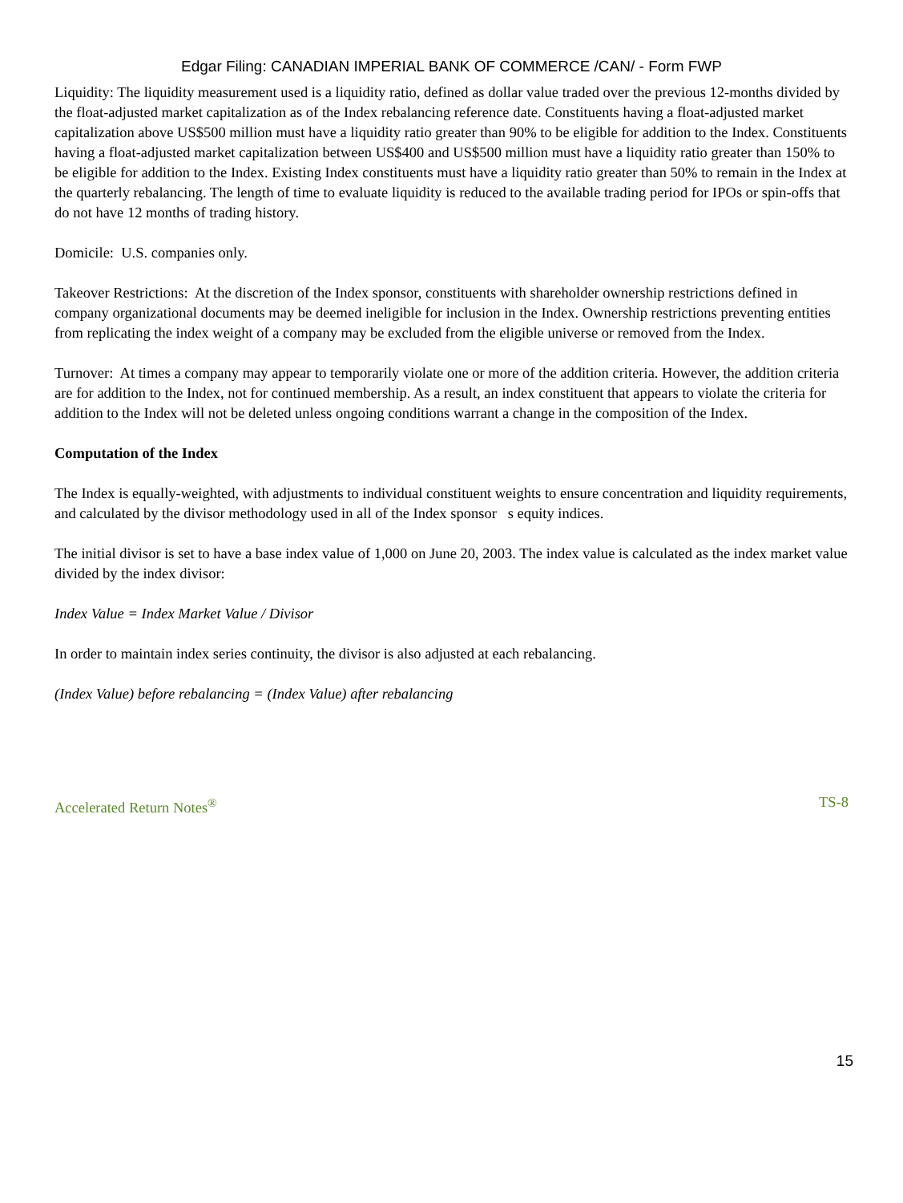Edgar Filing: CANADIAN IMPERIAL BANK OF COMMERCE /CAN/ - Form FWP
Liquidity: The liquidity measurement used is a liquidity ratio, defined as dollar value traded over the previous 12-months divided by the float-adjusted market capitalization as of the Index rebalancing reference date. Constituents having a float-adjusted market capitalization above US$500 million must have a liquidity ratio greater than 90% to be eligible for addition to the Index. Constituents having a float-adjusted market capitalization between US$400 and US$500 million must have a liquidity ratio greater than 150% to be eligible for addition to the Index. Existing Index constituents must have a liquidity ratio greater than 50% to remain in the Index at the quarterly rebalancing. The length of time to evaluate liquidity is reduced to the available trading period for IPOs or spin-offs that do not have 12 months of trading history.
Domicile: U.S. companies only.
Takeover Restrictions: At the discretion of the Index sponsor, constituents with shareholder ownership restrictions defined in company organizational documents may be deemed ineligible for inclusion in the Index. Ownership restrictions preventing entities from replicating the index weight of a company may be excluded from the eligible universe or removed from the Index.
Turnover: At times a company may appear to temporarily violate one or more of the addition criteria. However, the addition criteria are for addition to the Index, not for continued membership. As a result, an index constituent that appears to violate the criteria for addition to the Index will not be deleted unless ongoing conditions warrant a change in the composition of the Index.
Computation of the Index
The Index is equally-weighted, with adjustments to individual constituent weights to ensure concentration and liquidity requirements, and calculated by the divisor methodology used in all of the Index sponsor s equity indices.
The initial divisor is set to have a base index value of 1,000 on June 20, 2003. The index value is calculated as the index market value divided by the index divisor:
Index Value = Index Market Value / Divisor
In order to maintain index series continuity, the divisor is also adjusted at each rebalancing.
(Index Value) before rebalancing = (Index Value) after rebalancing
Accelerated Return Notes<sup>®</sup> TS-8
15